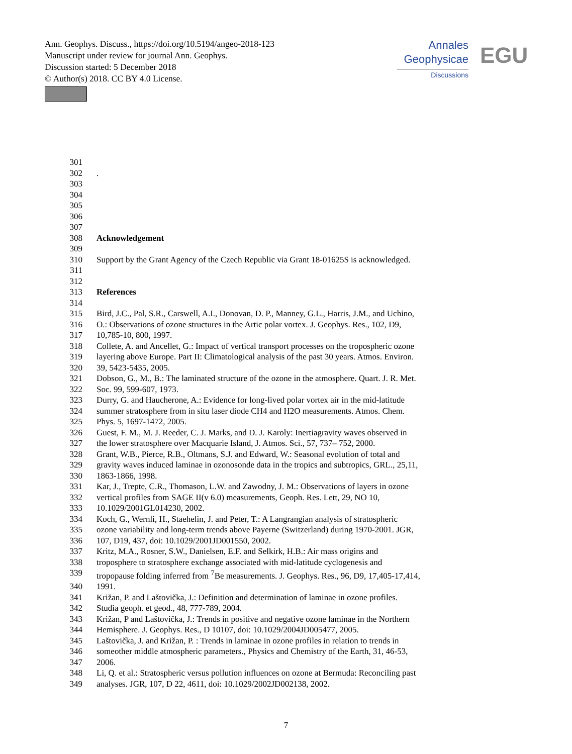Ann. Geophys. Discuss., https://doi.org/10.5194/angeo-2018-123
Manuscript under review for journal Ann. Geophys.
Discussion started: 5 December 2018
© Author(s) 2018. CC BY 4.0 License.
Annales
Geophysicae
Discussions
EGU
301
302.
303
304
305
306
307
308 Acknowledgement
309
310 Support by the Grant Agency of the Czech Republic via Grant 18-01625S is acknowledged.
311
312
313 References
314
315 Bird, J.C., Pal, S.R., Carswell, A.I., Donovan, D. P., Manney, G.L., Harris, J.M., and Uchino,
316 O.: Observations of ozone structures in the Artic polar vortex. J. Geophys. Res., 102, D9,
317 10,785-10, 800, 1997.
318 Collete, A. and Ancellet, G.: Impact of vertical transport processes on the tropospheric ozone
319 layering above Europe. Part II: Climatological analysis of the past 30 years. Atmos. Environ.
320 39, 5423-5435, 2005.
321 Dobson, G., M., B.: The laminated structure of the ozone in the atmosphere. Quart. J. R. Met.
322 Soc. 99, 599-607, 1973.
323 Durry, G. and Haucherone, A.: Evidence for long-lived polar vortex air in the mid-latitude
324 summer stratosphere from in situ laser diode CH4 and H2O measurements. Atmos. Chem.
325 Phys. 5, 1697-1472, 2005.
326 Guest, F. M., M. J. Reeder, C. J. Marks, and D. J. Karoly: Inertiagravity waves observed in
327 the lower stratosphere over Macquarie Island, J. Atmos. Sci., 57, 737– 752, 2000.
328 Grant, W.B., Pierce, R.B., Oltmans, S.J. and Edward, W.: Seasonal evolution of total and
329 gravity waves induced laminae in ozonosonde data in the tropics and subtropics, GRL., 25,11,
330 1863-1866, 1998.
331 Kar, J., Trepte, C.R., Thomason, L.W. and Zawodny, J. M.: Observations of layers in ozone
332 vertical profiles from SAGE II(v 6.0) measurements, Geoph. Res. Lett, 29, NO 10,
333 10.1029/2001GL014230, 2002.
334 Koch, G., Wernli, H., Staehelin, J. and Peter, T.: A Langrangian analysis of stratospheric
335 ozone variability and long-term trends above Payerne (Switzerland) during 1970-2001. JGR,
336 107, D19, 437, doi: 10.1029/2001JD001550, 2002.
337 Kritz, M.A., Rosner, S.W., Danielsen, E.F. and Selkirk, H.B.: Air mass origins and
338 troposphere to stratosphere exchange associated with mid-latitude cyclogenesis and
339 tropopause folding inferred from <sup>7</sup>Be measurements. J. Geophys. Res., 96, D9, 17,405-17,414,
340 1991.
341 Križan, P. and Laštovička, J.: Definition and determination of laminae in ozone profiles.
342 Studia geoph. et geod., 48, 777-789, 2004.
343 Križan, P and Laštovička, J.: Trends in positive and negative ozone laminae in the Northern
344 Hemisphere. J. Geophys. Res., D 10107, doi: 10.1029/2004JD005477, 2005.
345 Laštovička, J. and Križan, P. : Trends in laminae in ozone profiles in relation to trends in
346 someother middle atmospheric parameters., Physics and Chemistry of the Earth, 31, 46-53,
347 2006.
348 Li, Q. et al.: Stratospheric versus pollution influences on ozone at Bermuda: Reconciling past
349 analyses. JGR, 107, D 22, 4611, doi: 10.1029/2002JD002138, 2002.
7